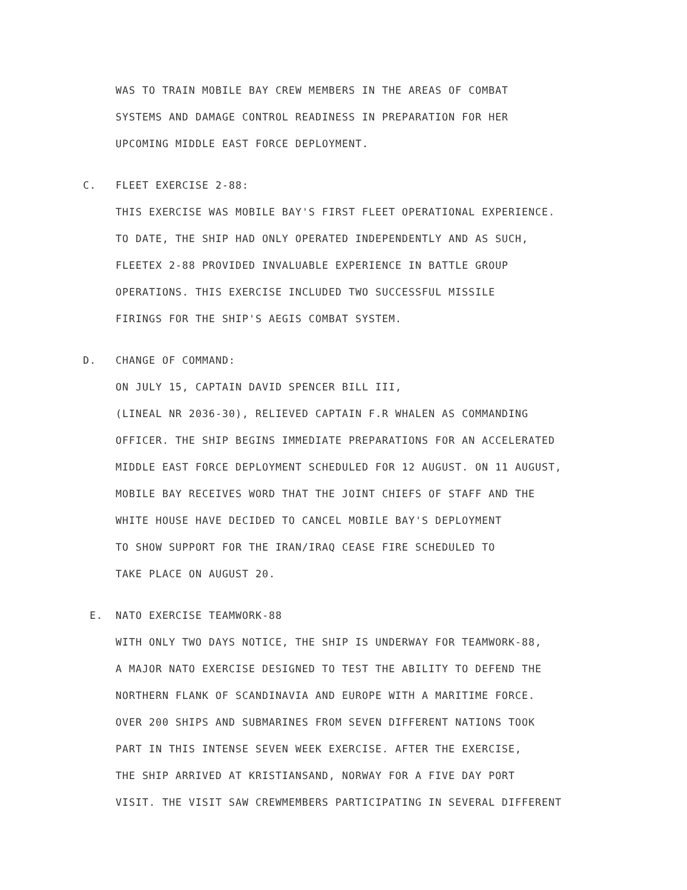WAS TO TRAIN MOBILE BAY CREW MEMBERS IN THE AREAS OF COMBAT
SYSTEMS AND DAMAGE CONTROL READINESS IN PREPARATION FOR HER
UPCOMING MIDDLE EAST FORCE DEPLOYMENT.
C. FLEET EXERCISE 2-88:
THIS EXERCISE WAS MOBILE BAY'S FIRST FLEET OPERATIONAL EXPERIENCE.
TO DATE, THE SHIP HAD ONLY OPERATED INDEPENDENTLY AND AS SUCH,
FLEETEX 2-88 PROVIDED INVALUABLE EXPERIENCE IN BATTLE GROUP
OPERATIONS. THIS EXERCISE INCLUDED TWO SUCCESSFUL MISSILE
FIRINGS FOR THE SHIP'S AEGIS COMBAT SYSTEM.
D. CHANGE OF COMMAND:
ON JULY 15, CAPTAIN DAVID SPENCER BILL III,
(LINEAL NR 2036-30), RELIEVED CAPTAIN F.R WHALEN AS COMMANDING
OFFICER. THE SHIP BEGINS IMMEDIATE PREPARATIONS FOR AN ACCELERATED
MIDDLE EAST FORCE DEPLOYMENT SCHEDULED FOR 12 AUGUST. ON 11 AUGUST,
MOBILE BAY RECEIVES WORD THAT THE JOINT CHIEFS OF STAFF AND THE
WHITE HOUSE HAVE DECIDED TO CANCEL MOBILE BAY'S DEPLOYMENT
TO SHOW SUPPORT FOR THE IRAN/IRAQ CEASE FIRE SCHEDULED TO
TAKE PLACE ON AUGUST 20.
E. NATO EXERCISE TEAMWORK-88
WITH ONLY TWO DAYS NOTICE, THE SHIP IS UNDERWAY FOR TEAMWORK-88,
A MAJOR NATO EXERCISE DESIGNED TO TEST THE ABILITY TO DEFEND THE
NORTHERN FLANK OF SCANDINAVIA AND EUROPE WITH A MARITIME FORCE.
OVER 200 SHIPS AND SUBMARINES FROM SEVEN DIFFERENT NATIONS TOOK
PART IN THIS INTENSE SEVEN WEEK EXERCISE. AFTER THE EXERCISE,
THE SHIP ARRIVED AT KRISTIANSAND, NORWAY FOR A FIVE DAY PORT
VISIT. THE VISIT SAW CREWMEMBERS PARTICIPATING IN SEVERAL DIFFERENT